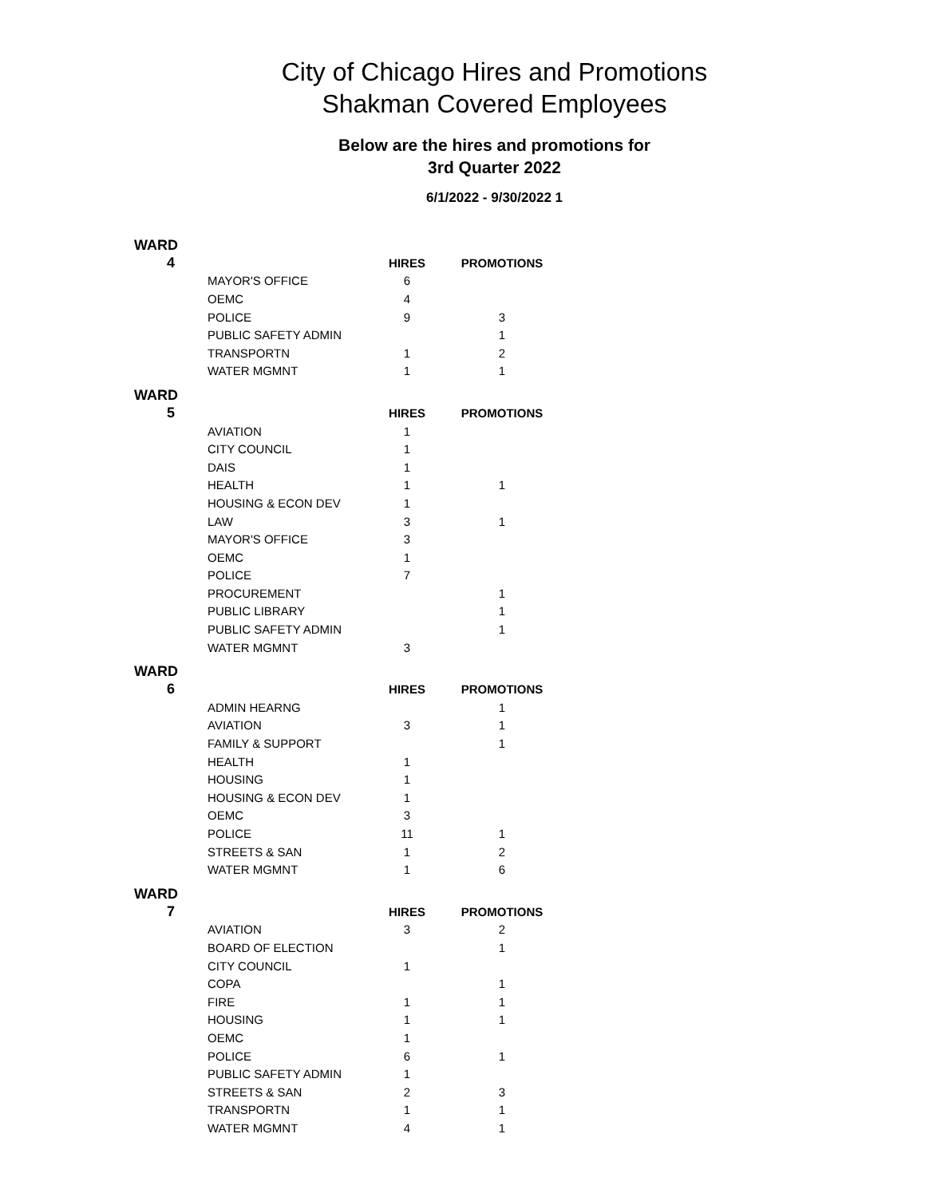City of Chicago Hires and Promotions
Shakman Covered Employees
Below are the hires and promotions for
3rd Quarter 2022
6/1/2022 - 9/30/2022 1
| WARD | | | |
| 4 | | HIRES | PROMOTIONS |
| | MAYOR'S OFFICE | 6 | |
| | OEMC | 4 | |
| | POLICE | 9 | 3 |
| | PUBLIC SAFETY ADMIN | | 1 |
| | TRANSPORTN | 1 | 2 |
| | WATER MGMNT | 1 | 1 |
| WARD | | | |
| 5 | | HIRES | PROMOTIONS |
| | AVIATION | 1 | |
| | CITY COUNCIL | 1 | |
| | DAIS | 1 | |
| | HEALTH | 1 | 1 |
| | HOUSING & ECON DEV | 1 | |
| | LAW | 3 | 1 |
| | MAYOR'S OFFICE | 3 | |
| | OEMC | 1 | |
| | POLICE | 7 | |
| | PROCUREMENT | | 1 |
| | PUBLIC LIBRARY | | 1 |
| | PUBLIC SAFETY ADMIN | | 1 |
| | WATER MGMNT | 3 | |
| WARD | | | |
| 6 | | HIRES | PROMOTIONS |
| | ADMIN HEARNG | | 1 |
| | AVIATION | 3 | 1 |
| | FAMILY & SUPPORT | | 1 |
| | HEALTH | 1 | |
| | HOUSING | 1 | |
| | HOUSING & ECON DEV | 1 | |
| | OEMC | 3 | |
| | POLICE | 11 | 1 |
| | STREETS & SAN | 1 | 2 |
| | WATER MGMNT | 1 | 6 |
| WARD | | | |
| 7 | | HIRES | PROMOTIONS |
| | AVIATION | 3 | 2 |
| | BOARD OF ELECTION | | 1 |
| | CITY COUNCIL | 1 | |
| | COPA | | 1 |
| | FIRE | 1 | 1 |
| | HOUSING | 1 | 1 |
| | OEMC | 1 | |
| | POLICE | 6 | 1 |
| | PUBLIC SAFETY ADMIN | 1 | |
| | STREETS & SAN | 2 | 3 |
| | TRANSPORTN | 1 | 1 |
| | WATER MGMNT | 4 | 1 |